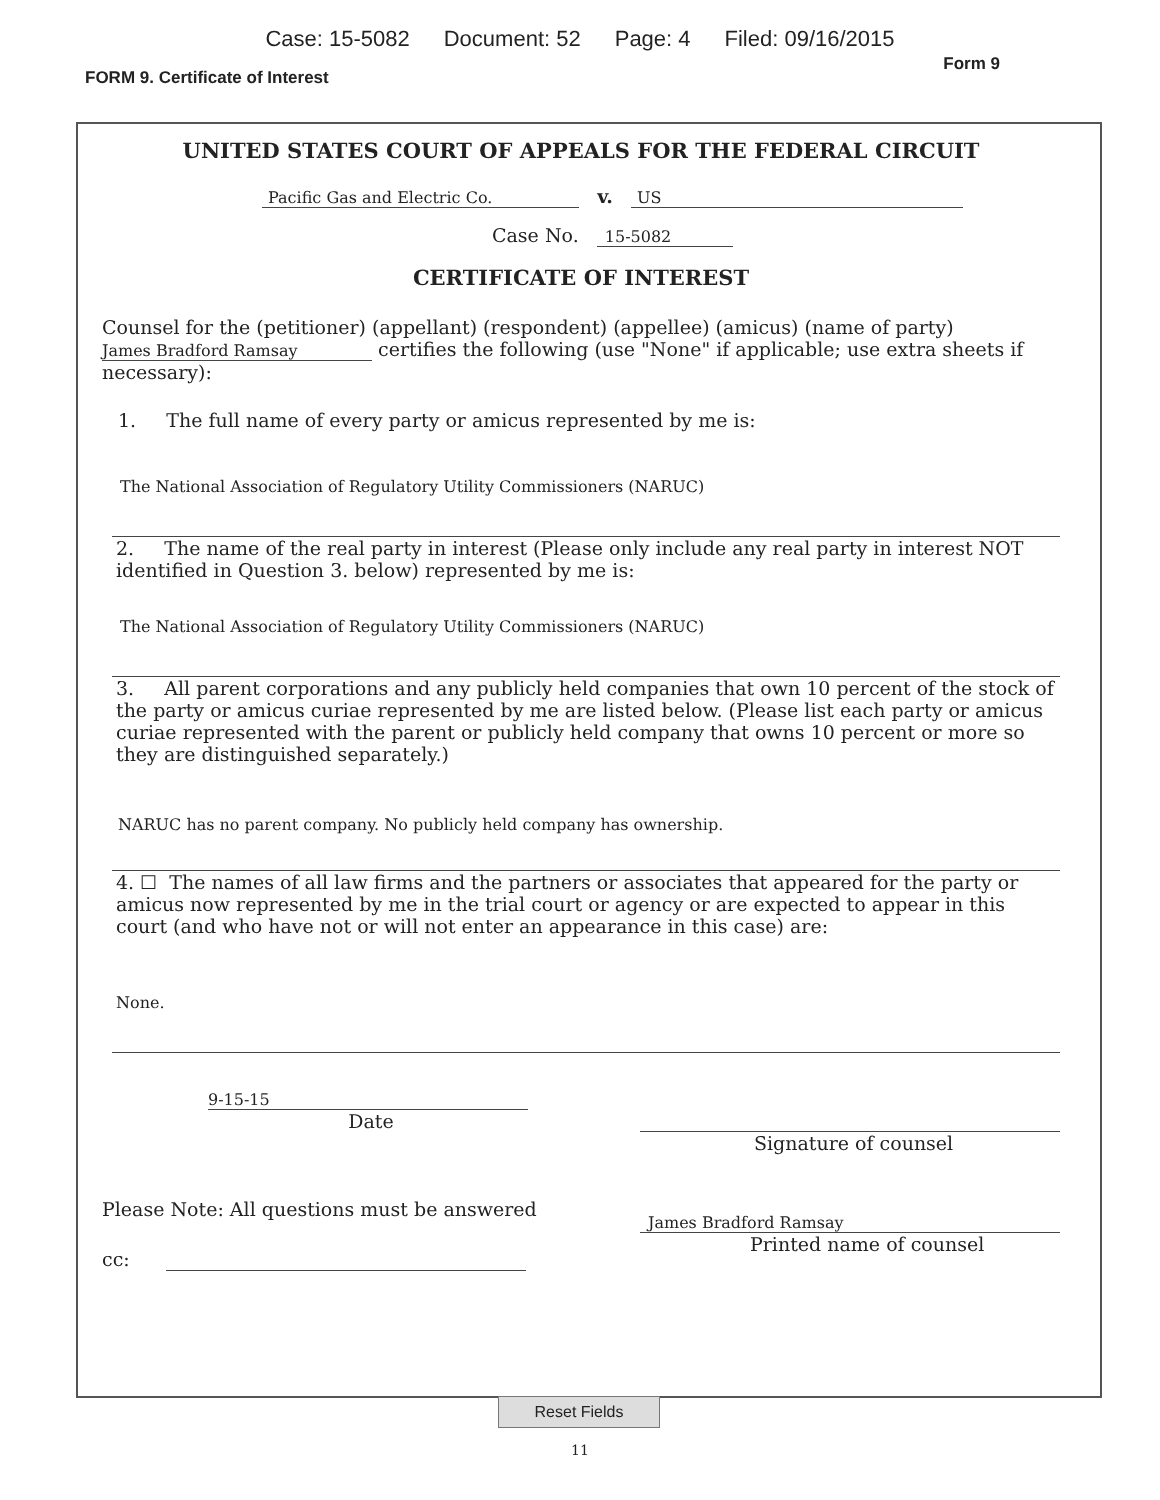Case: 15-5082 Document: 52 Page: 4 Filed: 09/16/2015
FORM 9. Certificate of Interest Form 9
UNITED STATES COURT OF APPEALS FOR THE FEDERAL CIRCUIT
Pacific Gas and Electric Co. v. US
Case No. 15-5082
CERTIFICATE OF INTEREST
Counsel for the (petitioner) (appellant) (respondent) (appellee) (amicus) (name of party)
James Bradford Ramsay certifies the following (use "None" if applicable; use extra sheets if necessary):
1. The full name of every party or amicus represented by me is:
The National Association of Regulatory Utility Commissioners (NARUC)
2. The name of the real party in interest (Please only include any real party in interest NOT identified in Question 3. below) represented by me is:
The National Association of Regulatory Utility Commissioners (NARUC)
3. All parent corporations and any publicly held companies that own 10 percent of the stock of the party or amicus curiae represented by me are listed below. (Please list each party or amicus curiae represented with the parent or publicly held company that owns 10 percent or more so they are distinguished separately.)
NARUC has no parent company. No publicly held company has ownership.
4. ☐ The names of all law firms and the partners or associates that appeared for the party or amicus now represented by me in the trial court or agency or are expected to appear in this court (and who have not or will not enter an appearance in this case) are:
None.
9-15-15
Date
Signature of counsel
Please Note: All questions must be answered
cc:
James Bradford Ramsay
Printed name of counsel
Reset Fields
11